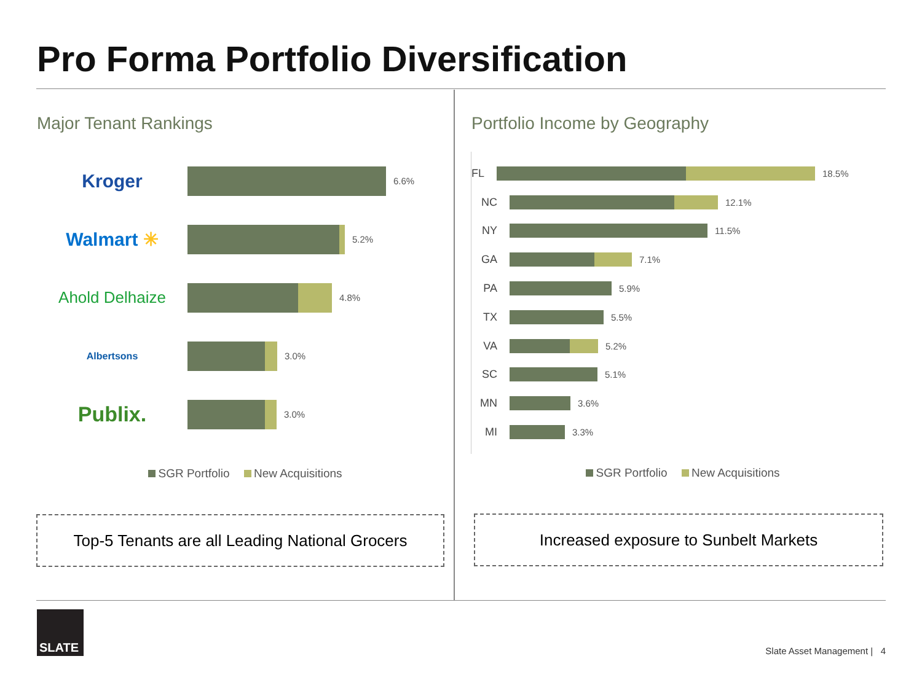Pro Forma Portfolio Diversification
Major Tenant Rankings
Kroger
6.6%
Walmart ✳
5.2%
Ahold Delhaize
4.8%
Albertsons 3.0%
Publix.
3.0%
SGR Portfolio New Acquisitions
Portfolio Income by Geography
FL
18.5%
NC
12.1%
NY
11.5%
GA
7.1%
PA
5.9%
TX
5.5%
VA
5.2%
SC
5.1%
MN
3.6%
MI
3.3%
SGR Portfolio New Acquisitions
Top-5 Tenants are all Leading National Grocers
Increased exposure to Sunbelt Markets
SLATE
Slate Asset Management | 4